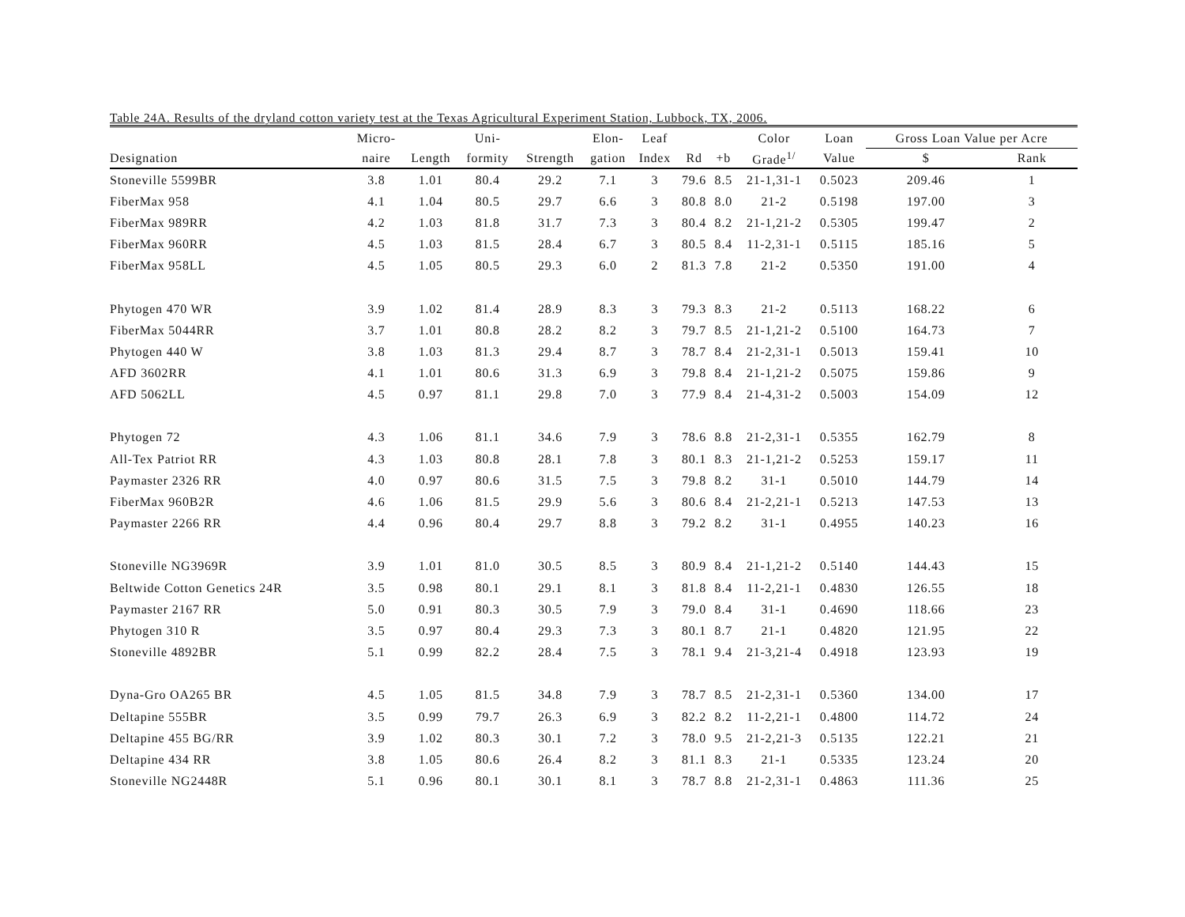Table 24A. Results of the dryland cotton variety test at the Texas Agricultural Experiment Station, Lubbock, TX, 2006.
| | Micro- | | Uni- | | Elon- | Leaf | | | Color | Loan | Gross Loan Value per Acre | |
| --- | --- | --- | --- | --- | --- | --- | --- | --- | --- | --- | --- | --- |
| Designation | naire | Length | formity | Strength | gation | Index | Rd | +b | Grade<sup>1/</sup> | Value | $ | Rank |
| Stoneville 5599BR | 3.8 | 1.01 | 80.4 | 29.2 | 7.1 | 3 | 79.6 | 8.5 | 21-1,31-1 | 0.5023 | 209.46 | 1 |
| FiberMax 958 | 4.1 | 1.04 | 80.5 | 29.7 | 6.6 | 3 | 80.8 | 8.0 | 21-2 | 0.5198 | 197.00 | 3 |
| FiberMax 989RR | 4.2 | 1.03 | 81.8 | 31.7 | 7.3 | 3 | 80.4 | 8.2 | 21-1,21-2 | 0.5305 | 199.47 | 2 |
| FiberMax 960RR | 4.5 | 1.03 | 81.5 | 28.4 | 6.7 | 3 | 80.5 | 8.4 | 11-2,31-1 | 0.5115 | 185.16 | 5 |
| FiberMax 958LL | 4.5 | 1.05 | 80.5 | 29.3 | 6.0 | 2 | 81.3 | 7.8 | 21-2 | 0.5350 | 191.00 | 4 |
| Phytogen 470 WR | 3.9 | 1.02 | 81.4 | 28.9 | 8.3 | 3 | 79.3 | 8.3 | 21-2 | 0.5113 | 168.22 | 6 |
| FiberMax 5044RR | 3.7 | 1.01 | 80.8 | 28.2 | 8.2 | 3 | 79.7 | 8.5 | 21-1,21-2 | 0.5100 | 164.73 | 7 |
| Phytogen 440 W | 3.8 | 1.03 | 81.3 | 29.4 | 8.7 | 3 | 78.7 | 8.4 | 21-2,31-1 | 0.5013 | 159.41 | 10 |
| AFD 3602RR | 4.1 | 1.01 | 80.6 | 31.3 | 6.9 | 3 | 79.8 | 8.4 | 21-1,21-2 | 0.5075 | 159.86 | 9 |
| AFD 5062LL | 4.5 | 0.97 | 81.1 | 29.8 | 7.0 | 3 | 77.9 | 8.4 | 21-4,31-2 | 0.5003 | 154.09 | 12 |
| Phytogen 72 | 4.3 | 1.06 | 81.1 | 34.6 | 7.9 | 3 | 78.6 | 8.8 | 21-2,31-1 | 0.5355 | 162.79 | 8 |
| All-Tex Patriot RR | 4.3 | 1.03 | 80.8 | 28.1 | 7.8 | 3 | 80.1 | 8.3 | 21-1,21-2 | 0.5253 | 159.17 | 11 |
| Paymaster 2326 RR | 4.0 | 0.97 | 80.6 | 31.5 | 7.5 | 3 | 79.8 | 8.2 | 31-1 | 0.5010 | 144.79 | 14 |
| FiberMax 960B2R | 4.6 | 1.06 | 81.5 | 29.9 | 5.6 | 3 | 80.6 | 8.4 | 21-2,21-1 | 0.5213 | 147.53 | 13 |
| Paymaster 2266 RR | 4.4 | 0.96 | 80.4 | 29.7 | 8.8 | 3 | 79.2 | 8.2 | 31-1 | 0.4955 | 140.23 | 16 |
| Stoneville NG3969R | 3.9 | 1.01 | 81.0 | 30.5 | 8.5 | 3 | 80.9 | 8.4 | 21-1,21-2 | 0.5140 | 144.43 | 15 |
| Beltwide Cotton Genetics 24R | 3.5 | 0.98 | 80.1 | 29.1 | 8.1 | 3 | 81.8 | 8.4 | 11-2,21-1 | 0.4830 | 126.55 | 18 |
| Paymaster 2167 RR | 5.0 | 0.91 | 80.3 | 30.5 | 7.9 | 3 | 79.0 | 8.4 | 31-1 | 0.4690 | 118.66 | 23 |
| Phytogen 310 R | 3.5 | 0.97 | 80.4 | 29.3 | 7.3 | 3 | 80.1 | 8.7 | 21-1 | 0.4820 | 121.95 | 22 |
| Stoneville 4892BR | 5.1 | 0.99 | 82.2 | 28.4 | 7.5 | 3 | 78.1 | 9.4 | 21-3,21-4 | 0.4918 | 123.93 | 19 |
| Dyna-Gro OA265 BR | 4.5 | 1.05 | 81.5 | 34.8 | 7.9 | 3 | 78.7 | 8.5 | 21-2,31-1 | 0.5360 | 134.00 | 17 |
| Deltapine 555BR | 3.5 | 0.99 | 79.7 | 26.3 | 6.9 | 3 | 82.2 | 8.2 | 11-2,21-1 | 0.4800 | 114.72 | 24 |
| Deltapine 455 BG/RR | 3.9 | 1.02 | 80.3 | 30.1 | 7.2 | 3 | 78.0 | 9.5 | 21-2,21-3 | 0.5135 | 122.21 | 21 |
| Deltapine 434 RR | 3.8 | 1.05 | 80.6 | 26.4 | 8.2 | 3 | 81.1 | 8.3 | 21-1 | 0.5335 | 123.24 | 20 |
| Stoneville NG2448R | 5.1 | 0.96 | 80.1 | 30.1 | 8.1 | 3 | 78.7 | 8.8 | 21-2,31-1 | 0.4863 | 111.36 | 25 |